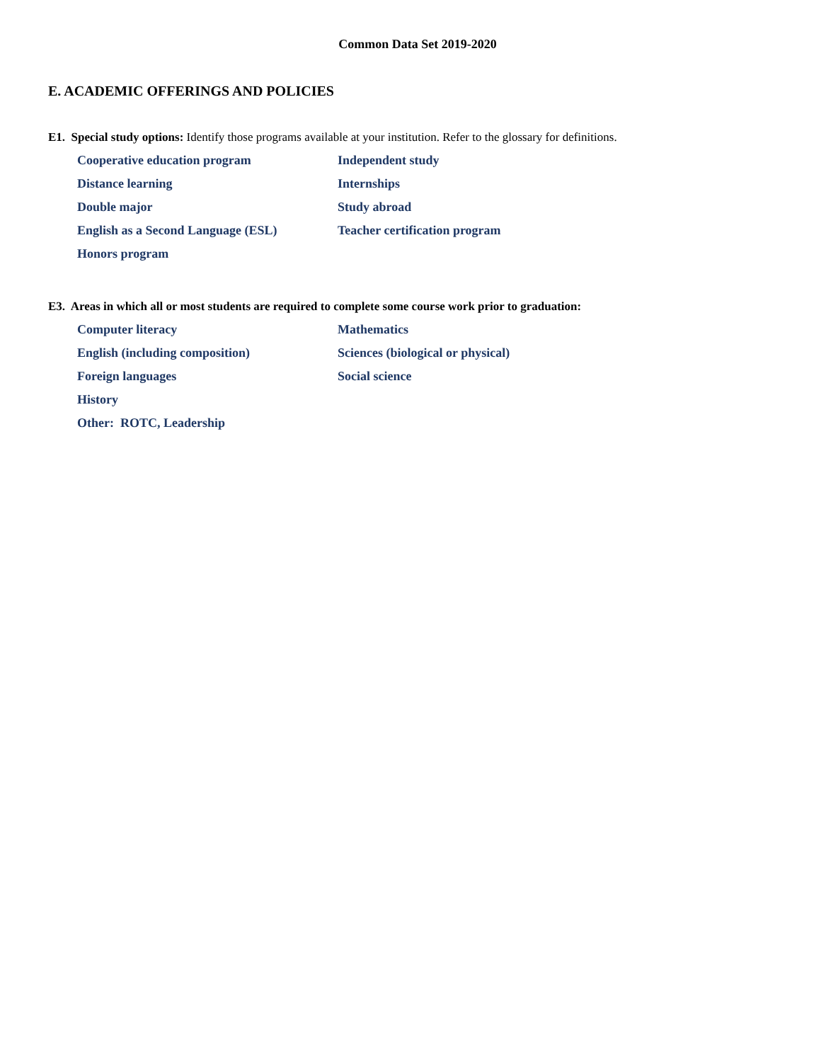Common Data Set 2019-2020
E. ACADEMIC OFFERINGS AND POLICIES
E1. Special study options: Identify those programs available at your institution. Refer to the glossary for definitions.
Cooperative education program
Independent study
Distance learning
Internships
Double major
Study abroad
English as a Second Language (ESL)
Teacher certification program
Honors program
E3. Areas in which all or most students are required to complete some course work prior to graduation:
Computer literacy
Mathematics
English (including composition)
Sciences (biological or physical)
Foreign languages
Social science
History
Other: ROTC, Leadership